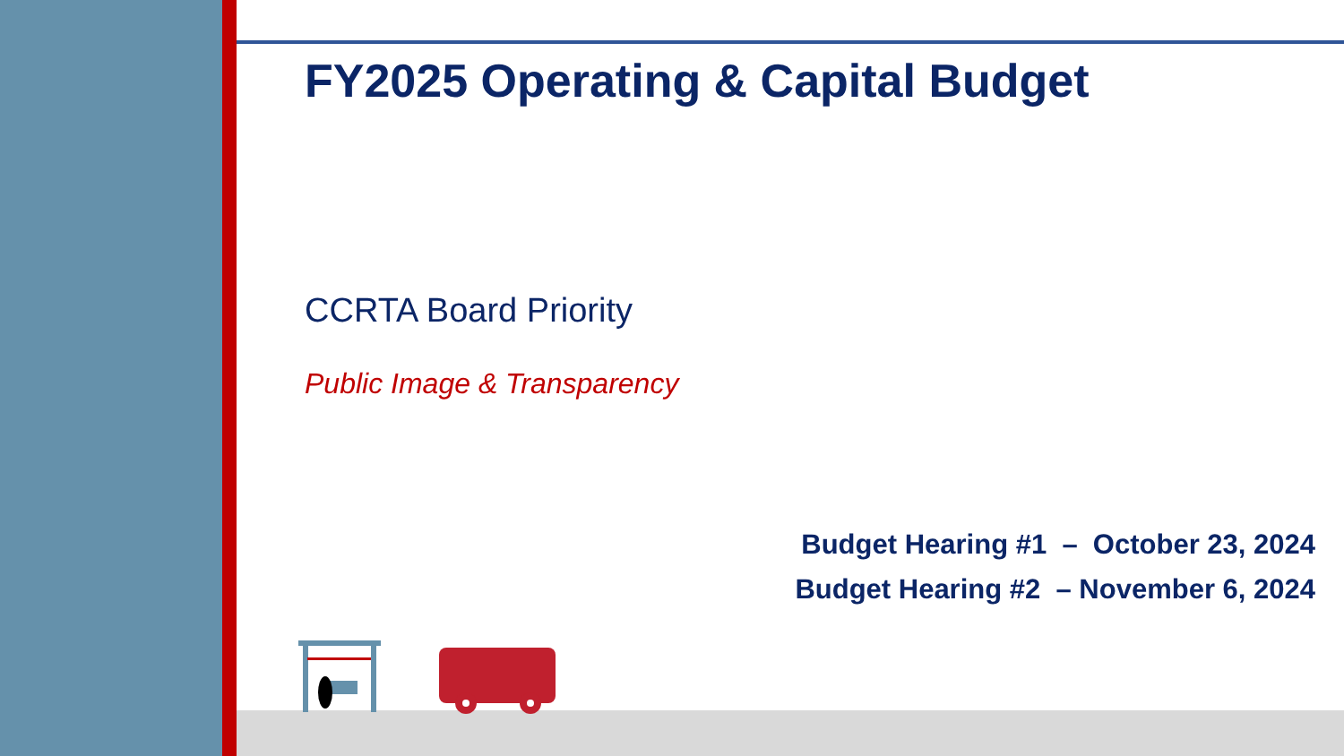FY2025 Operating & Capital Budget
CCRTA Board Priority
Public Image & Transparency
Budget Hearing #1 – October 23, 2024
Budget Hearing #2 – November 6, 2024